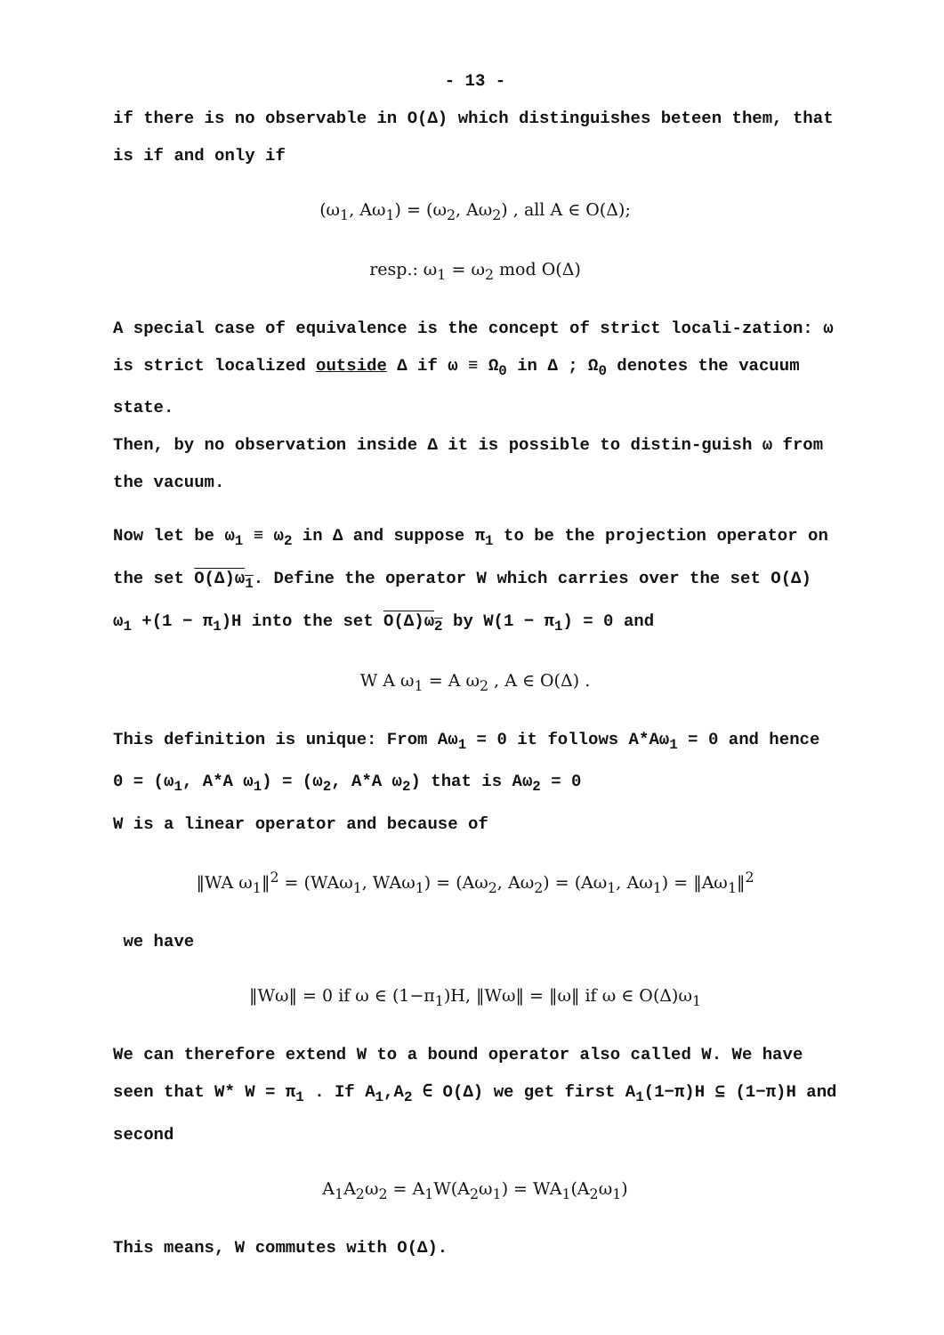- 13 -
if there is no observable in O(Δ) which distinguishes beteen them, that is if and only if
(ω<sub>1</sub>, Aω<sub>1</sub>) = (ω<sub>2</sub>, Aω<sub>2</sub>) , all A ∈ O(Δ);
resp.: ω<sub>1</sub> = ω<sub>2</sub> mod O(Δ)
A special case of equivalence is the concept of strict locali-zation: ω is strict localized outside Δ if ω ≡ Ω<sub>0</sub> in Δ ; Ω<sub>0</sub> denotes the vacuum state.
Then, by no observation inside Δ it is possible to distin-guish ω from the vacuum.
Now let be ω<sub>1</sub> ≡ ω<sub>2</sub> in Δ and suppose π<sub>1</sub> to be the projection operator on the set O(Δ)ω<sub>1</sub>. Define the operator W which carries over the set O(Δ) ω<sub>1</sub> +(1 − π<sub>1</sub>)H into the set O(Δ)ω<sub>2</sub> by W(1 − π<sub>1</sub>) = 0 and
W A ω<sub>1</sub> = A ω<sub>2</sub> , A ∈ O(Δ) .
This definition is unique: From Aω<sub>1</sub> = 0 it follows A*Aω<sub>1</sub> = 0 and hence 0 = (ω<sub>1</sub>, A*A ω<sub>1</sub>) = (ω<sub>2</sub>, A*A ω<sub>2</sub>) that is Aω<sub>2</sub> = 0
W is a linear operator and because of
‖WA ω<sub>1</sub>‖<sup>2</sup> = (WAω<sub>1</sub>, WAω<sub>1</sub>) = (Aω<sub>2</sub>, Aω<sub>2</sub>) = (Aω<sub>1</sub>, Aω<sub>1</sub>) = ‖Aω<sub>1</sub>‖<sup>2</sup>
we have
‖Wω‖ = 0 if ω ∈ (1−π<sub>1</sub>)H, ‖Wω‖ = ‖ω‖ if ω ∈ O(Δ)ω<sub>1</sub>
We can therefore extend W to a bound operator also called W. We have seen that W* W = π<sub>1</sub> . If A<sub>1</sub>,A<sub>2</sub> ∈ O(Δ) we get first A<sub>1</sub>(1−π)H ⊆ (1−π)H and second
A<sub>1</sub>A<sub>2</sub>ω<sub>2</sub> = A<sub>1</sub>W(A<sub>2</sub>ω<sub>1</sub>) = WA<sub>1</sub>(A<sub>2</sub>ω<sub>1</sub>)
This means, W commutes with O(Δ).